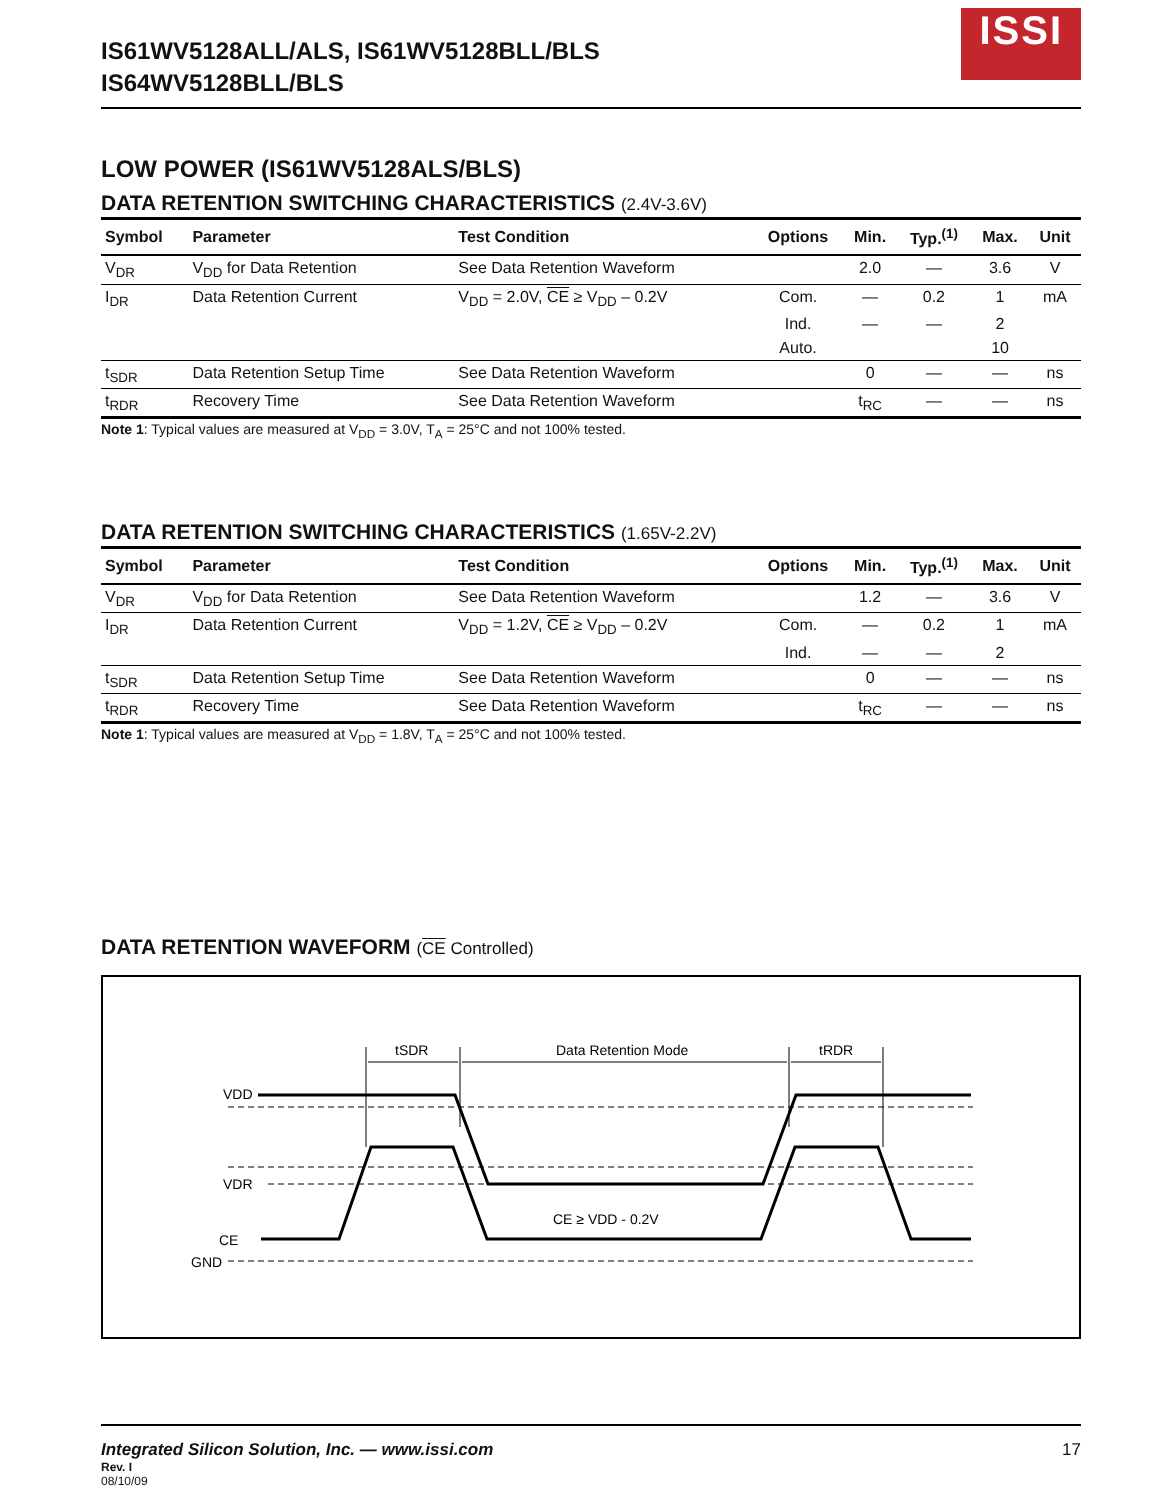IS61WV5128ALL/ALS, IS61WV5128BLL/BLS
IS64WV5128BLL/BLS
ISSI
LOW POWER (IS61WV5128ALS/BLS)
DATA RETENTION SWITCHING CHARACTERISTICS (2.4V-3.6V)
| Symbol | Parameter | Test Condition | Options | Min. | Typ.<sup>(1)</sup> | Max. | Unit |
| --- | --- | --- | --- | --- | --- | --- | --- |
| V<sub>DR</sub> | V<sub>DD</sub> for Data Retention | See Data Retention Waveform | | 2.0 | — | 3.6 | V |
| I<sub>DR</sub> | Data Retention Current | V<sub>DD</sub> = 2.0V, CE ≥ V<sub>DD</sub> – 0.2V | Com. | — | 0.2 | 1 | mA |
| | | | Ind. | — | — | 2 | |
| | | | Auto. | | | 10 | |
| t<sub>SDR</sub> | Data Retention Setup Time | See Data Retention Waveform | | 0 | — | — | ns |
| t<sub>RDR</sub> | Recovery Time | See Data Retention Waveform | | t<sub>RC</sub> | — | — | ns |
Note 1: Typical values are measured at V<sub>DD</sub> = 3.0V, T<sub>A</sub> = 25°C and not 100% tested.
DATA RETENTION SWITCHING CHARACTERISTICS (1.65V-2.2V)
| Symbol | Parameter | Test Condition | Options | Min. | Typ.<sup>(1)</sup> | Max. | Unit |
| --- | --- | --- | --- | --- | --- | --- | --- |
| V<sub>DR</sub> | V<sub>DD</sub> for Data Retention | See Data Retention Waveform | | 1.2 | — | 3.6 | V |
| I<sub>DR</sub> | Data Retention Current | V<sub>DD</sub> = 1.2V, CE ≥ V<sub>DD</sub> – 0.2V | Com. | — | 0.2 | 1 | mA |
| | | | Ind. | — | — | 2 | |
| t<sub>SDR</sub> | Data Retention Setup Time | See Data Retention Waveform | | 0 | — | — | ns |
| t<sub>RDR</sub> | Recovery Time | See Data Retention Waveform | | t<sub>RC</sub> | — | — | ns |
Note 1: Typical values are measured at V<sub>DD</sub> = 1.8V, T<sub>A</sub> = 25°C and not 100% tested.
DATA RETENTION WAVEFORM (CE Controlled)
tSDR
Data Retention Mode
tRDR
VDD
VDR
CE
GND
CE ≥ VDD - 0.2V
Integrated Silicon Solution, Inc. — www.issi.com 17
Rev. I
08/10/09